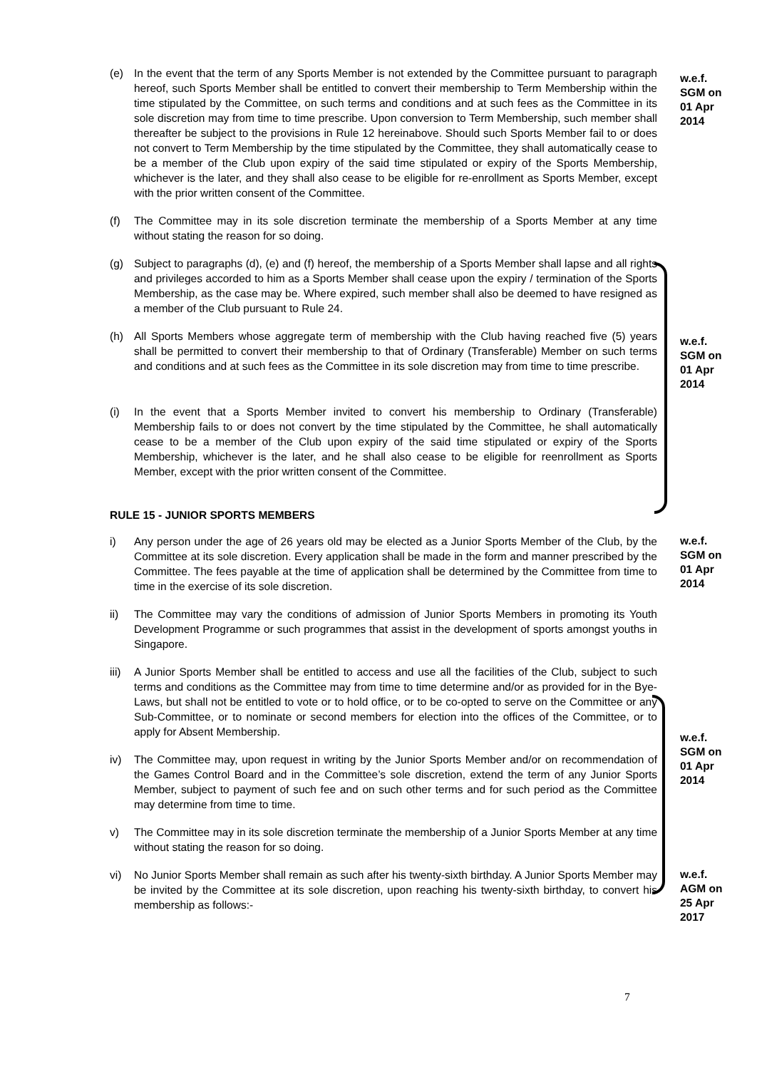(e) In the event that the term of any Sports Member is not extended by the Committee pursuant to paragraph hereof, such Sports Member shall be entitled to convert their membership to Term Membership within the time stipulated by the Committee, on such terms and conditions and at such fees as the Committee in its sole discretion may from time to time prescribe. Upon conversion to Term Membership, such member shall thereafter be subject to the provisions in Rule 12 hereinabove. Should such Sports Member fail to or does not convert to Term Membership by the time stipulated by the Committee, they shall automatically cease to be a member of the Club upon expiry of the said time stipulated or expiry of the Sports Membership, whichever is the later, and they shall also cease to be eligible for re-enrollment as Sports Member, except with the prior written consent of the Committee.
w.e.f.
SGM on
01 Apr
2014
(f) The Committee may in its sole discretion terminate the membership of a Sports Member at any time without stating the reason for so doing.
(g) Subject to paragraphs (d), (e) and (f) hereof, the membership of a Sports Member shall lapse and all rights and privileges accorded to him as a Sports Member shall cease upon the expiry / termination of the Sports Membership, as the case may be. Where expired, such member shall also be deemed to have resigned as a member of the Club pursuant to Rule 24.
(h) All Sports Members whose aggregate term of membership with the Club having reached five (5) years shall be permitted to convert their membership to that of Ordinary (Transferable) Member on such terms and conditions and at such fees as the Committee in its sole discretion may from time to time prescribe.
w.e.f.
SGM on
01 Apr
2014
(i) In the event that a Sports Member invited to convert his membership to Ordinary (Transferable) Membership fails to or does not convert by the time stipulated by the Committee, he shall automatically cease to be a member of the Club upon expiry of the said time stipulated or expiry of the Sports Membership, whichever is the later, and he shall also cease to be eligible for reenrollment as Sports Member, except with the prior written consent of the Committee.
RULE 15 - JUNIOR SPORTS MEMBERS
i) Any person under the age of 26 years old may be elected as a Junior Sports Member of the Club, by the Committee at its sole discretion. Every application shall be made in the form and manner prescribed by the Committee. The fees payable at the time of application shall be determined by the Committee from time to time in the exercise of its sole discretion.
w.e.f.
SGM on
01 Apr
2014
ii) The Committee may vary the conditions of admission of Junior Sports Members in promoting its Youth Development Programme or such programmes that assist in the development of sports amongst youths in Singapore.
iii)
A Junior Sports Member shall be entitled to access and use all the facilities of the Club, subject to such terms and conditions as the Committee may from time to time determine and/or as provided for in the Bye-Laws, but shall not be entitled to vote or to hold office, or to be co-opted to serve on the Committee or any Sub-Committee, or to nominate or second members for election into the offices of the Committee, or to apply for Absent Membership.
iv) The Committee may, upon request in writing by the Junior Sports Member and/or on recommendation of the Games Control Board and in the Committee’s sole discretion, extend the term of any Junior Sports Member, subject to payment of such fee and on such other terms and for such period as the Committee may determine from time to time.
w.e.f.
SGM on
01 Apr
2014
v) The Committee may in its sole discretion terminate the membership of a Junior Sports Member at any time without stating the reason for so doing.
vi) No Junior Sports Member shall remain as such after his twenty-sixth birthday. A Junior Sports Member may be invited by the Committee at its sole discretion, upon reaching his twenty-sixth birthday, to convert his membership as follows:-
w.e.f.
AGM on
25 Apr
2017
7